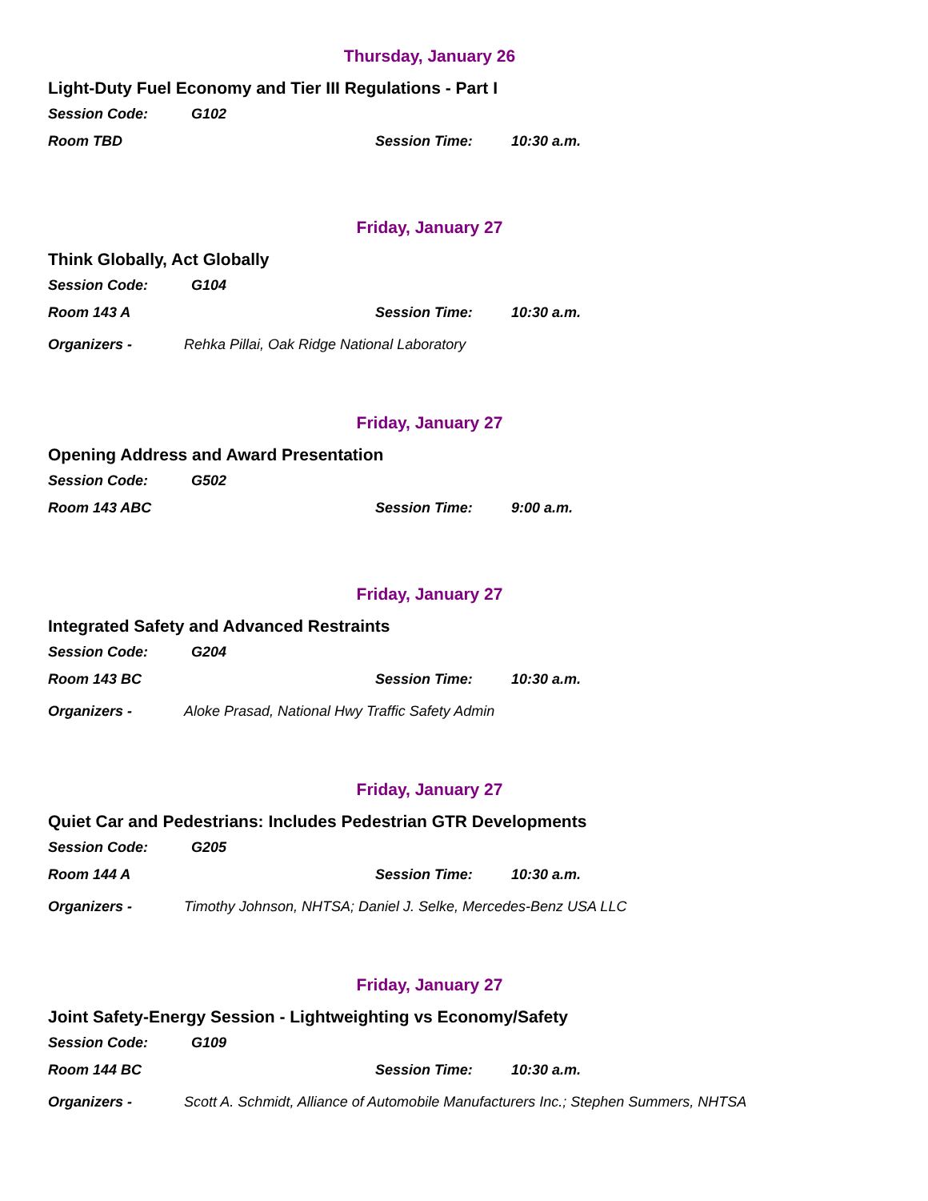Thursday, January 26
Light-Duty Fuel Economy and Tier III Regulations - Part I
Session Code: G102
Room TBD Session Time: 10:30 a.m.
Friday, January 27
Think Globally, Act Globally
Session Code: G104
Room 143 A Session Time: 10:30 a.m.
Organizers - Rehka Pillai, Oak Ridge National Laboratory
Friday, January 27
Opening Address and Award Presentation
Session Code: G502
Room 143 ABC Session Time: 9:00 a.m.
Friday, January 27
Integrated Safety and Advanced Restraints
Session Code: G204
Room 143 BC Session Time: 10:30 a.m.
Organizers - Aloke Prasad, National Hwy Traffic Safety Admin
Friday, January 27
Quiet Car and Pedestrians: Includes Pedestrian GTR Developments
Session Code: G205
Room 144 A Session Time: 10:30 a.m.
Organizers - Timothy Johnson, NHTSA; Daniel J. Selke, Mercedes-Benz USA LLC
Friday, January 27
Joint Safety-Energy Session - Lightweighting vs Economy/Safety
Session Code: G109
Room 144 BC Session Time: 10:30 a.m.
Organizers - Scott A. Schmidt, Alliance of Automobile Manufacturers Inc.; Stephen Summers, NHTSA